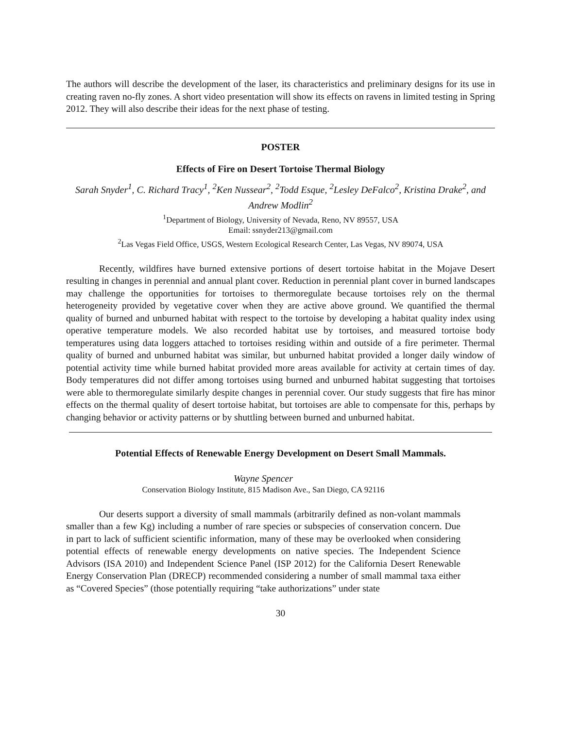The authors will describe the development of the laser, its characteristics and preliminary designs for its use in creating raven no-fly zones. A short video presentation will show its effects on ravens in limited testing in Spring 2012. They will also describe their ideas for the next phase of testing.
POSTER
Effects of Fire on Desert Tortoise Thermal Biology
Sarah Snyder<sup>1</sup>, C. Richard Tracy<sup>1</sup>, <sup>2</sup>Ken Nussear<sup>2</sup>, <sup>2</sup>Todd Esque, <sup>2</sup>Lesley DeFalco<sup>2</sup>, Kristina Drake<sup>2</sup>, and Andrew Modlin<sup>2</sup>
<sup>1</sup> Department of Biology, University of Nevada, Reno, NV 89557, USA
Email: ssnyder213@gmail.com
<sup>2</sup> Las Vegas Field Office, USGS, Western Ecological Research Center, Las Vegas, NV 89074, USA
Recently, wildfires have burned extensive portions of desert tortoise habitat in the Mojave Desert resulting in changes in perennial and annual plant cover. Reduction in perennial plant cover in burned landscapes may challenge the opportunities for tortoises to thermoregulate because tortoises rely on the thermal heterogeneity provided by vegetative cover when they are active above ground. We quantified the thermal quality of burned and unburned habitat with respect to the tortoise by developing a habitat quality index using operative temperature models. We also recorded habitat use by tortoises, and measured tortoise body temperatures using data loggers attached to tortoises residing within and outside of a fire perimeter. Thermal quality of burned and unburned habitat was similar, but unburned habitat provided a longer daily window of potential activity time while burned habitat provided more areas available for activity at certain times of day. Body temperatures did not differ among tortoises using burned and unburned habitat suggesting that tortoises were able to thermoregulate similarly despite changes in perennial cover. Our study suggests that fire has minor effects on the thermal quality of desert tortoise habitat, but tortoises are able to compensate for this, perhaps by changing behavior or activity patterns or by shuttling between burned and unburned habitat.
Potential Effects of Renewable Energy Development on Desert Small Mammals.
Wayne Spencer
Conservation Biology Institute, 815 Madison Ave., San Diego, CA 92116
Our deserts support a diversity of small mammals (arbitrarily defined as non-volant mammals smaller than a few Kg) including a number of rare species or subspecies of conservation concern. Due in part to lack of sufficient scientific information, many of these may be overlooked when considering potential effects of renewable energy developments on native species. The Independent Science Advisors (ISA 2010) and Independent Science Panel (ISP 2012) for the California Desert Renewable Energy Conservation Plan (DRECP) recommended considering a number of small mammal taxa either as “Covered Species” (those potentially requiring “take authorizations” under state
30